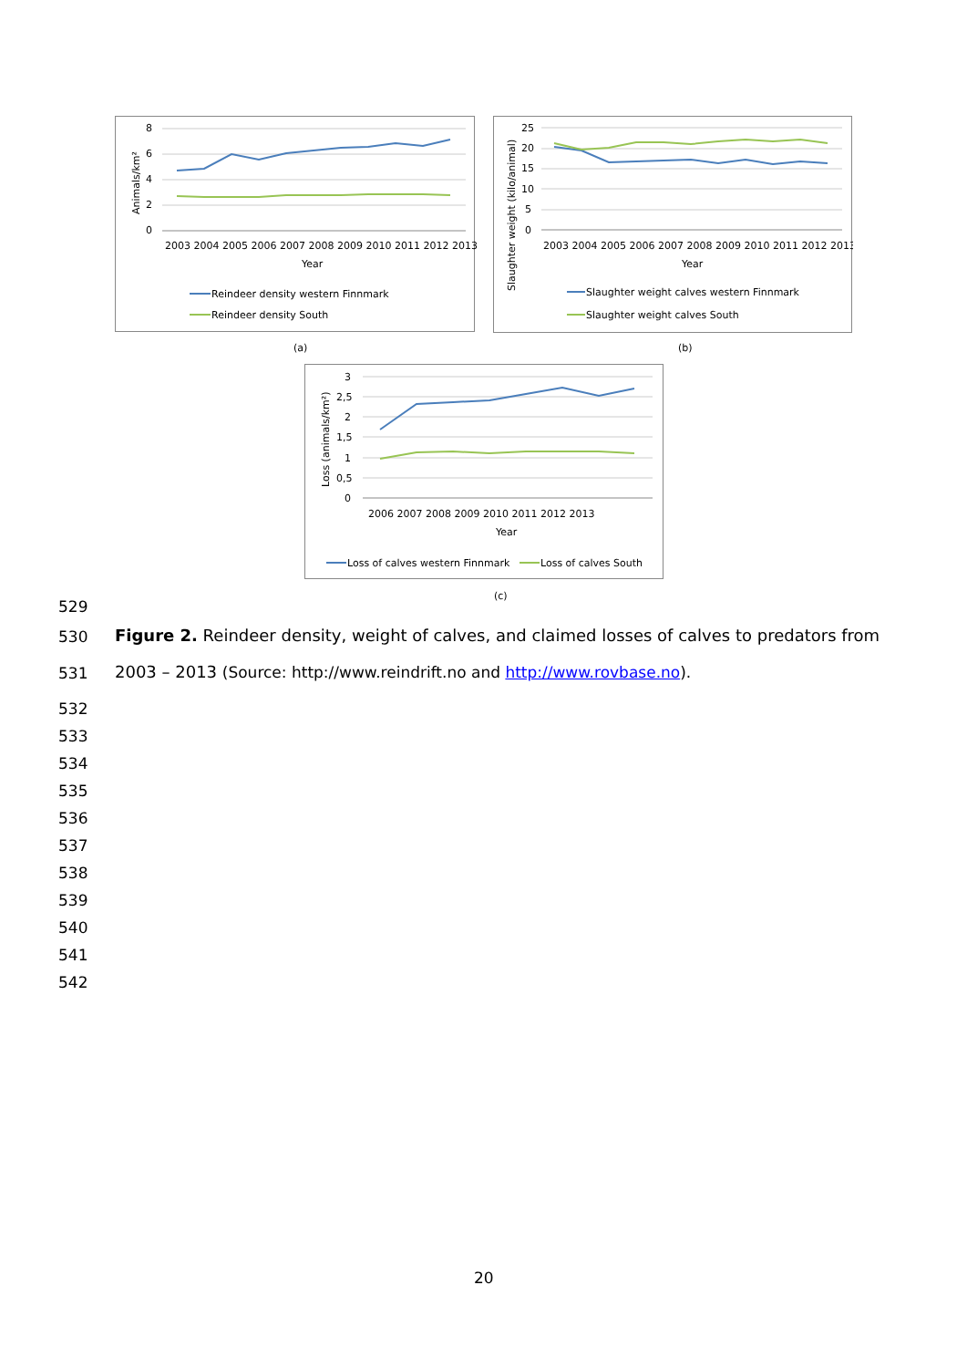8
6
4
2
0
Animals/km²
2003 2004 2005 2006 2007 2008 2009 2010 2011 2012 2013
Year
Reindeer density western Finnmark
Reindeer density South
(a)
25
20
15
10
5
0
Slaughter weight (kilo/animal)
2003 2004 2005 2006 2007 2008 2009 2010 2011 2012 2013
Year
Slaughter weight calves western Finnmark
Slaughter weight calves South
(b)
3
2,5
2
1,5
1
0,5
0
Loss (animals/km²)
2006 2007 2008 2009 2010 2011 2012 2013
Year
Loss of calves western Finnmark
Loss of calves South
(c)
529
530
Figure 2. Reindeer density, weight of calves, and claimed losses of calves to predators from
531
2003 – 2013 (Source: http://www.reindrift.no and http://www.rovbase.no).
532
533
534
535
536
537
538
539
540
541
542
20